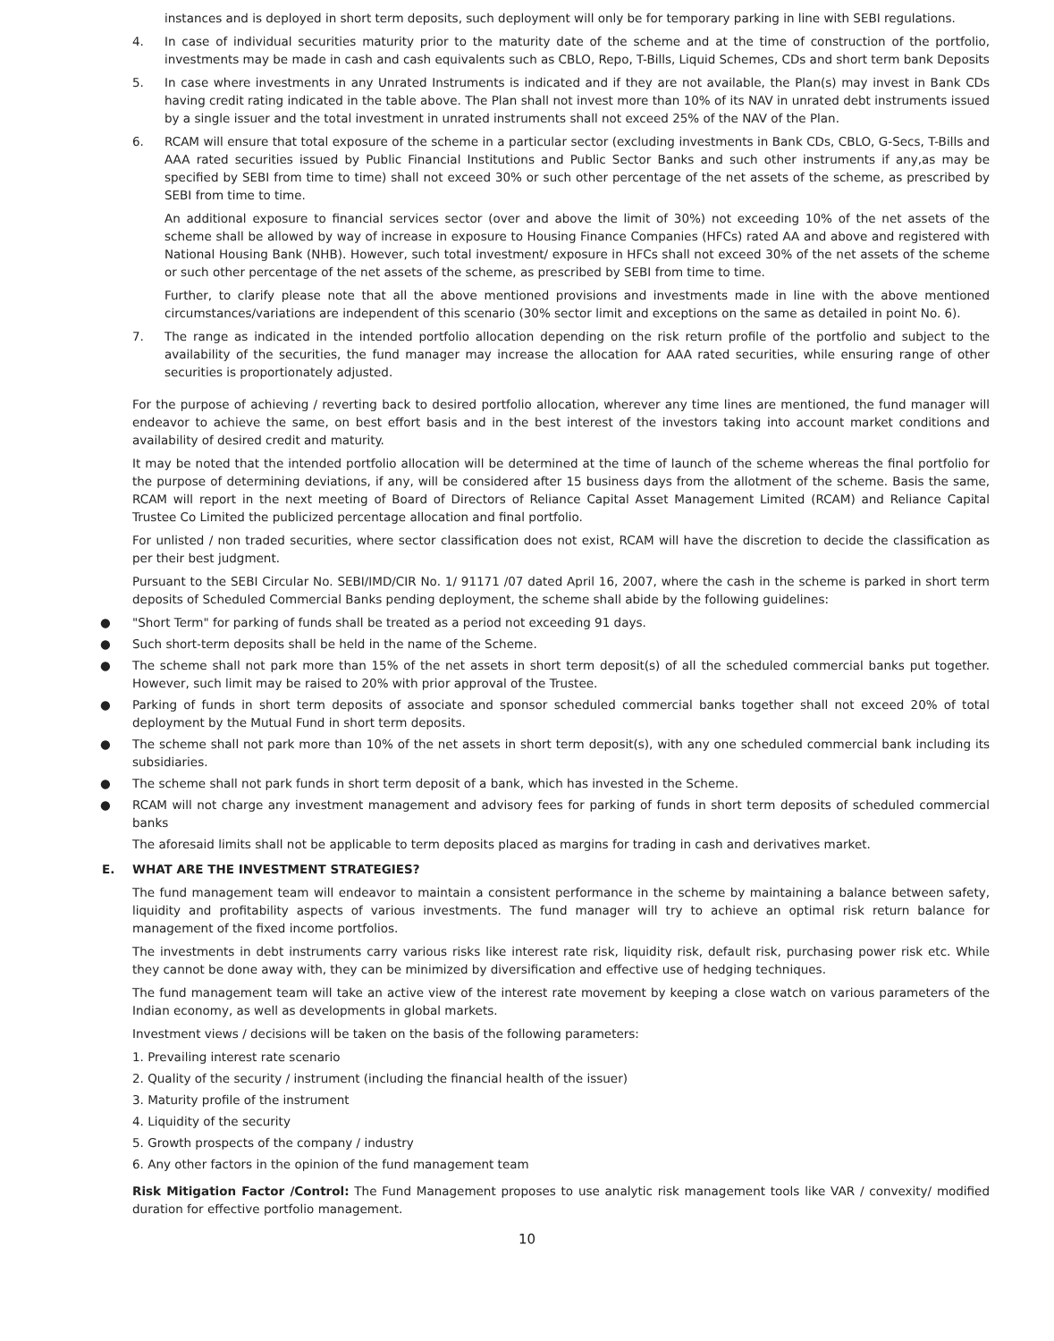instances and is deployed in short term deposits, such deployment will only be for temporary parking in line with SEBI regulations.
4. In case of individual securities maturity prior to the maturity date of the scheme and at the time of construction of the portfolio, investments may be made in cash and cash equivalents such as CBLO, Repo, T-Bills, Liquid Schemes, CDs and short term bank Deposits
5. In case where investments in any Unrated Instruments is indicated and if they are not available, the Plan(s) may invest in Bank CDs having credit rating indicated in the table above. The Plan shall not invest more than 10% of its NAV in unrated debt instruments issued by a single issuer and the total investment in unrated instruments shall not exceed 25% of the NAV of the Plan.
6. RCAM will ensure that total exposure of the scheme in a particular sector (excluding investments in Bank CDs, CBLO, G-Secs, T-Bills and AAA rated securities issued by Public Financial Institutions and Public Sector Banks and such other instruments if any,as may be specified by SEBI from time to time) shall not exceed 30% or such other percentage of the net assets of the scheme, as prescribed by SEBI from time to time.
An additional exposure to financial services sector (over and above the limit of 30%) not exceeding 10% of the net assets of the scheme shall be allowed by way of increase in exposure to Housing Finance Companies (HFCs) rated AA and above and registered with National Housing Bank (NHB). However, such total investment/ exposure in HFCs shall not exceed 30% of the net assets of the scheme or such other percentage of the net assets of the scheme, as prescribed by SEBI from time to time.
Further, to clarify please note that all the above mentioned provisions and investments made in line with the above mentioned circumstances/variations are independent of this scenario (30% sector limit and exceptions on the same as detailed in point No. 6).
7. The range as indicated in the intended portfolio allocation depending on the risk return profile of the portfolio and subject to the availability of the securities, the fund manager may increase the allocation for AAA rated securities, while ensuring range of other securities is proportionately adjusted.
For the purpose of achieving / reverting back to desired portfolio allocation, wherever any time lines are mentioned, the fund manager will endeavor to achieve the same, on best effort basis and in the best interest of the investors taking into account market conditions and availability of desired credit and maturity.
It may be noted that the intended portfolio allocation will be determined at the time of launch of the scheme whereas the final portfolio for the purpose of determining deviations, if any, will be considered after 15 business days from the allotment of the scheme. Basis the same, RCAM will report in the next meeting of Board of Directors of Reliance Capital Asset Management Limited (RCAM) and Reliance Capital Trustee Co Limited the publicized percentage allocation and final portfolio.
For unlisted / non traded securities, where sector classification does not exist, RCAM will have the discretion to decide the classification as per their best judgment.
Pursuant to the SEBI Circular No. SEBI/IMD/CIR No. 1/ 91171 /07 dated April 16, 2007, where the cash in the scheme is parked in short term deposits of Scheduled Commercial Banks pending deployment, the scheme shall abide by the following guidelines:
● "Short Term" for parking of funds shall be treated as a period not exceeding 91 days.
● Such short-term deposits shall be held in the name of the Scheme.
● The scheme shall not park more than 15% of the net assets in short term deposit(s) of all the scheduled commercial banks put together. However, such limit may be raised to 20% with prior approval of the Trustee.
● Parking of funds in short term deposits of associate and sponsor scheduled commercial banks together shall not exceed 20% of total deployment by the Mutual Fund in short term deposits.
● The scheme shall not park more than 10% of the net assets in short term deposit(s), with any one scheduled commercial bank including its subsidiaries.
● The scheme shall not park funds in short term deposit of a bank, which has invested in the Scheme.
● RCAM will not charge any investment management and advisory fees for parking of funds in short term deposits of scheduled commercial banks
The aforesaid limits shall not be applicable to term deposits placed as margins for trading in cash and derivatives market.
E. WHAT ARE THE INVESTMENT STRATEGIES?
The fund management team will endeavor to maintain a consistent performance in the scheme by maintaining a balance between safety, liquidity and profitability aspects of various investments. The fund manager will try to achieve an optimal risk return balance for management of the fixed income portfolios.
The investments in debt instruments carry various risks like interest rate risk, liquidity risk, default risk, purchasing power risk etc. While they cannot be done away with, they can be minimized by diversification and effective use of hedging techniques.
The fund management team will take an active view of the interest rate movement by keeping a close watch on various parameters of the Indian economy, as well as developments in global markets.
Investment views / decisions will be taken on the basis of the following parameters:
1. Prevailing interest rate scenario
2. Quality of the security / instrument (including the financial health of the issuer)
3. Maturity profile of the instrument
4. Liquidity of the security
5. Growth prospects of the company / industry
6. Any other factors in the opinion of the fund management team
Risk Mitigation Factor /Control: The Fund Management proposes to use analytic risk management tools like VAR / convexity/ modified duration for effective portfolio management.
10